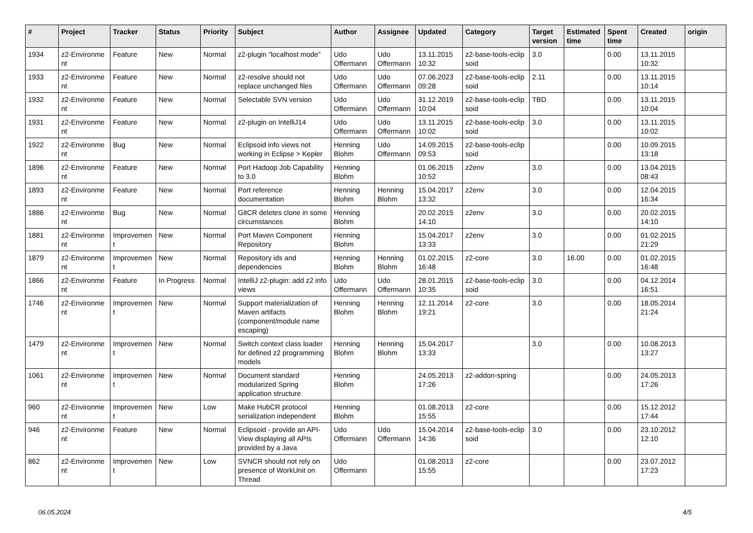| # | Project | Tracker | Status | Priority | Subject | Author | Assignee | Updated | Category | Target version | Estimated time | Spent time | Created | origin |
| --- | --- | --- | --- | --- | --- | --- | --- | --- | --- | --- | --- | --- | --- | --- |
| 1934 | z2-Environme nt | Feature | New | Normal | z2-plugin "localhost mode" | Udo Offermann | Udo Offermann | 13.11.2015 10:32 | z2-base-tools-eclip soid | 3.0 | | 0.00 | 13.11.2015 10:32 | |
| 1933 | z2-Environme nt | Feature | New | Normal | z2-resolve should not replace unchanged files | Udo Offermann | Udo Offermann | 07.06.2023 09:28 | z2-base-tools-eclip soid | 2.11 | | 0.00 | 13.11.2015 10:14 | |
| 1932 | z2-Environme nt | Feature | New | Normal | Selectable SVN version | Udo Offermann | Udo Offermann | 31.12.2019 10:04 | z2-base-tools-eclip soid | TBD | | 0.00 | 13.11.2015 10:04 | |
| 1931 | z2-Environme nt | Feature | New | Normal | z2-plugin on IntelliJ14 | Udo Offermann | Udo Offermann | 13.11.2015 10:02 | z2-base-tools-eclip soid | 3.0 | | 0.00 | 13.11.2015 10:02 | |
| 1922 | z2-Environme nt | Bug | New | Normal | Eclipsoid info views not working in Eclipse > Kepler | Henning Blohm | Udo Offermann | 14.09.2015 09:53 | z2-base-tools-eclip soid | | | 0.00 | 10.09.2015 13:18 | |
| 1896 | z2-Environme nt | Feature | New | Normal | Port Hadoop Job Capability to 3.0 | Henning Blohm | | 01.06.2015 10:52 | z2env | 3.0 | | 0.00 | 13.04.2015 08:43 | |
| 1893 | z2-Environme nt | Feature | New | Normal | Port reference documentation | Henning Blohm | Henning Blohm | 15.04.2017 13:32 | z2env | 3.0 | | 0.00 | 12.04.2015 16:34 | |
| 1886 | z2-Environme nt | Bug | New | Normal | GitCR deletes clone in some circumstances | Henning Blohm | | 20.02.2015 14:10 | z2env | 3.0 | | 0.00 | 20.02.2015 14:10 | |
| 1881 | z2-Environme nt | Improvemen t | New | Normal | Port Maven Component Repository | Henning Blohm | | 15.04.2017 13:33 | z2env | 3.0 | | 0.00 | 01.02.2015 21:29 | |
| 1879 | z2-Environme nt | Improvemen t | New | Normal | Repository ids and dependencies | Henning Blohm | Henning Blohm | 01.02.2015 16:48 | z2-core | 3.0 | 16.00 | 0.00 | 01.02.2015 16:48 | |
| 1866 | z2-Environme nt | Feature | In Progress | Normal | IntelliJ z2-plugin: add z2 info views | Udo Offermann | Udo Offermann | 28.01.2015 10:35 | z2-base-tools-eclip soid | 3.0 | | 0.00 | 04.12.2014 16:51 | |
| 1746 | z2-Environme nt | Improvemen t | New | Normal | Support materialization of Maven artifacts (component/module name escaping) | Henning Blohm | Henning Blohm | 12.11.2014 19:21 | z2-core | 3.0 | | 0.00 | 18.05.2014 21:24 | |
| 1479 | z2-Environme nt | Improvemen t | New | Normal | Switch context class loader for defined z2 programming models | Henning Blohm | Henning Blohm | 15.04.2017 13:33 | | 3.0 | | 0.00 | 10.08.2013 13:27 | |
| 1061 | z2-Environme nt | Improvemen t | New | Normal | Document standard modularized Spring application structure | Henning Blohm | | 24.05.2013 17:26 | z2-addon-spring | | | 0.00 | 24.05.2013 17:26 | |
| 960 | z2-Environme nt | Improvemen t | New | Low | Make HubCR protocol serialization independent | Henning Blohm | | 01.08.2013 15:55 | z2-core | | | 0.00 | 15.12.2012 17:44 | |
| 946 | z2-Environme nt | Feature | New | Normal | Eclipsoid - provide an API-View displaying all APIs provided by a Java | Udo Offermann | Udo Offermann | 15.04.2014 14:36 | z2-base-tools-eclip soid | 3.0 | | 0.00 | 23.10.2012 12:10 | |
| 862 | z2-Environme nt | Improvemen t | New | Low | SVNCR should not rely on presence of WorkUnit on Thread | Udo Offermann | | 01.08.2013 15:55 | z2-core | | | 0.00 | 23.07.2012 17:23 | |
06.05.2024 4/5